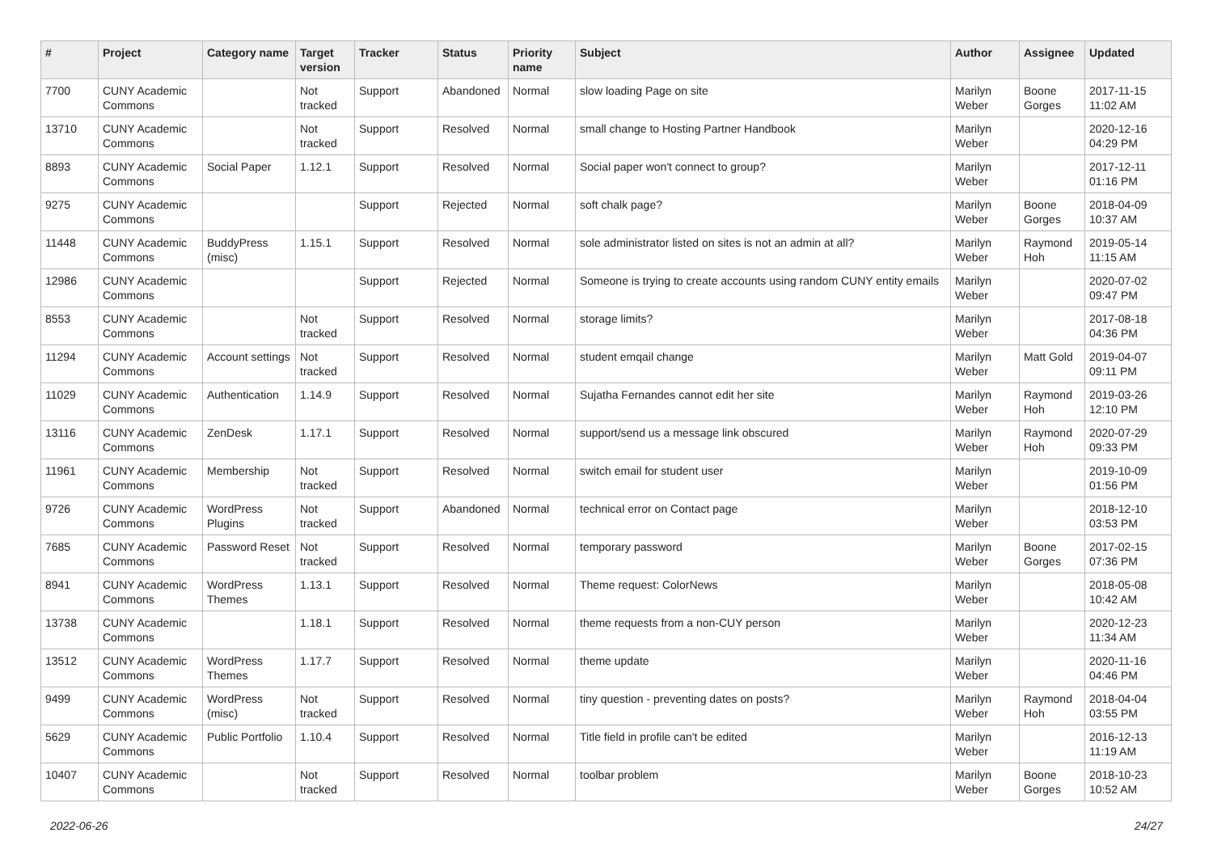| # | Project | Category name | Target version | Tracker | Status | Priority name | Subject | Author | Assignee | Updated |
| --- | --- | --- | --- | --- | --- | --- | --- | --- | --- | --- |
| 7700 | CUNY Academic Commons | | Not tracked | Support | Abandoned | Normal | slow loading Page on site | Marilyn Weber | Boone Gorges | 2017-11-15 11:02 AM |
| 13710 | CUNY Academic Commons | | Not tracked | Support | Resolved | Normal | small change to Hosting Partner Handbook | Marilyn Weber | | 2020-12-16 04:29 PM |
| 8893 | CUNY Academic Commons | Social Paper | 1.12.1 | Support | Resolved | Normal | Social paper won't connect to group? | Marilyn Weber | | 2017-12-11 01:16 PM |
| 9275 | CUNY Academic Commons | | | Support | Rejected | Normal | soft chalk page? | Marilyn Weber | Boone Gorges | 2018-04-09 10:37 AM |
| 11448 | CUNY Academic Commons | BuddyPress (misc) | 1.15.1 | Support | Resolved | Normal | sole administrator listed on sites is not an admin at all? | Marilyn Weber | Raymond Hoh | 2019-05-14 11:15 AM |
| 12986 | CUNY Academic Commons | | | Support | Rejected | Normal | Someone is trying to create accounts using random CUNY entity emails | Marilyn Weber | | 2020-07-02 09:47 PM |
| 8553 | CUNY Academic Commons | | Not tracked | Support | Resolved | Normal | storage limits? | Marilyn Weber | | 2017-08-18 04:36 PM |
| 11294 | CUNY Academic Commons | Account settings | Not tracked | Support | Resolved | Normal | student emqail change | Marilyn Weber | Matt Gold | 2019-04-07 09:11 PM |
| 11029 | CUNY Academic Commons | Authentication | 1.14.9 | Support | Resolved | Normal | Sujatha Fernandes cannot edit her site | Marilyn Weber | Raymond Hoh | 2019-03-26 12:10 PM |
| 13116 | CUNY Academic Commons | ZenDesk | 1.17.1 | Support | Resolved | Normal | support/send us a message link obscured | Marilyn Weber | Raymond Hoh | 2020-07-29 09:33 PM |
| 11961 | CUNY Academic Commons | Membership | Not tracked | Support | Resolved | Normal | switch email for student user | Marilyn Weber | | 2019-10-09 01:56 PM |
| 9726 | CUNY Academic Commons | WordPress Plugins | Not tracked | Support | Abandoned | Normal | technical error on Contact page | Marilyn Weber | | 2018-12-10 03:53 PM |
| 7685 | CUNY Academic Commons | Password Reset | Not tracked | Support | Resolved | Normal | temporary password | Marilyn Weber | Boone Gorges | 2017-02-15 07:36 PM |
| 8941 | CUNY Academic Commons | WordPress Themes | 1.13.1 | Support | Resolved | Normal | Theme request: ColorNews | Marilyn Weber | | 2018-05-08 10:42 AM |
| 13738 | CUNY Academic Commons | | 1.18.1 | Support | Resolved | Normal | theme requests from a non-CUY person | Marilyn Weber | | 2020-12-23 11:34 AM |
| 13512 | CUNY Academic Commons | WordPress Themes | 1.17.7 | Support | Resolved | Normal | theme update | Marilyn Weber | | 2020-11-16 04:46 PM |
| 9499 | CUNY Academic Commons | WordPress (misc) | Not tracked | Support | Resolved | Normal | tiny question - preventing dates on posts? | Marilyn Weber | Raymond Hoh | 2018-04-04 03:55 PM |
| 5629 | CUNY Academic Commons | Public Portfolio | 1.10.4 | Support | Resolved | Normal | Title field in profile can't be edited | Marilyn Weber | | 2016-12-13 11:19 AM |
| 10407 | CUNY Academic Commons | | Not tracked | Support | Resolved | Normal | toolbar problem | Marilyn Weber | Boone Gorges | 2018-10-23 10:52 AM |
2022-06-26 24/27